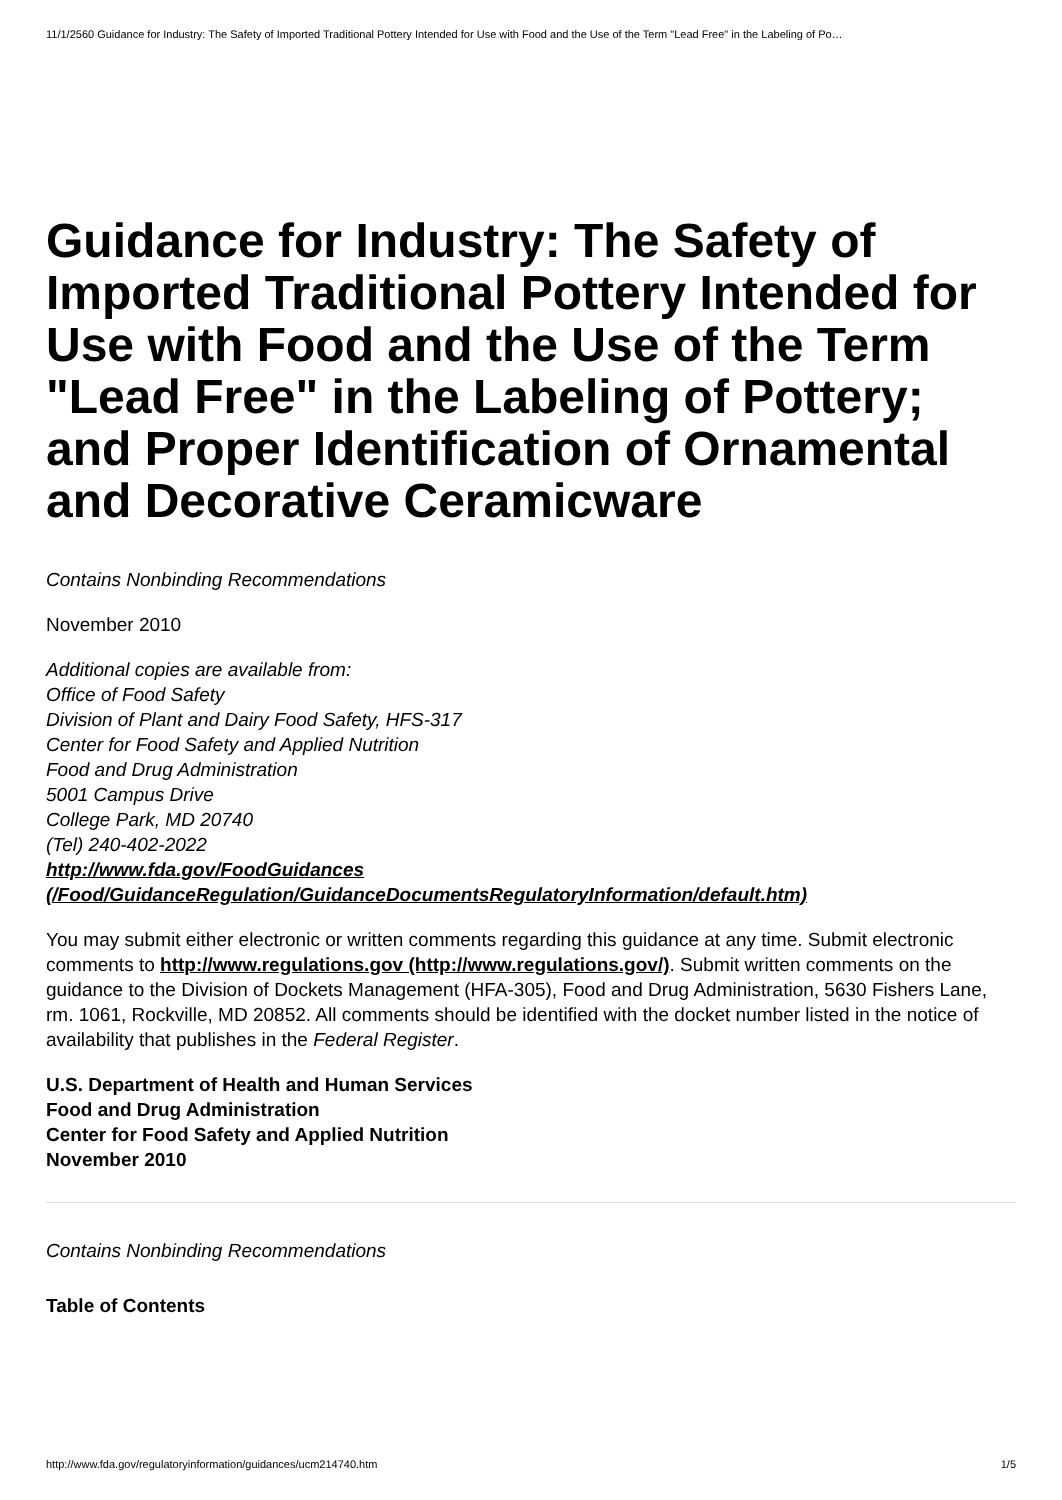11/1/2560 Guidance for Industry: The Safety of Imported Traditional Pottery Intended for Use with Food and the Use of the Term "Lead Free" in the Labeling of Po…
Guidance for Industry: The Safety of Imported Traditional Pottery Intended for Use with Food and the Use of the Term "Lead Free" in the Labeling of Pottery; and Proper Identification of Ornamental and Decorative Ceramicware
Contains Nonbinding Recommendations
November 2010
Additional copies are available from:
Office of Food Safety
Division of Plant and Dairy Food Safety, HFS-317
Center for Food Safety and Applied Nutrition
Food and Drug Administration
5001 Campus Drive
College Park, MD 20740
(Tel) 240-402-2022
http://www.fda.gov/FoodGuidances
(/Food/GuidanceRegulation/GuidanceDocumentsRegulatoryInformation/default.htm)
You may submit either electronic or written comments regarding this guidance at any time. Submit electronic comments to http://www.regulations.gov (http://www.regulations.gov/). Submit written comments on the guidance to the Division of Dockets Management (HFA-305), Food and Drug Administration, 5630 Fishers Lane, rm. 1061, Rockville, MD 20852. All comments should be identified with the docket number listed in the notice of availability that publishes in the Federal Register.
U.S. Department of Health and Human Services
Food and Drug Administration
Center for Food Safety and Applied Nutrition
November 2010
Contains Nonbinding Recommendations
Table of Contents
http://www.fda.gov/regulatoryinformation/guidances/ucm214740.htm 1/5